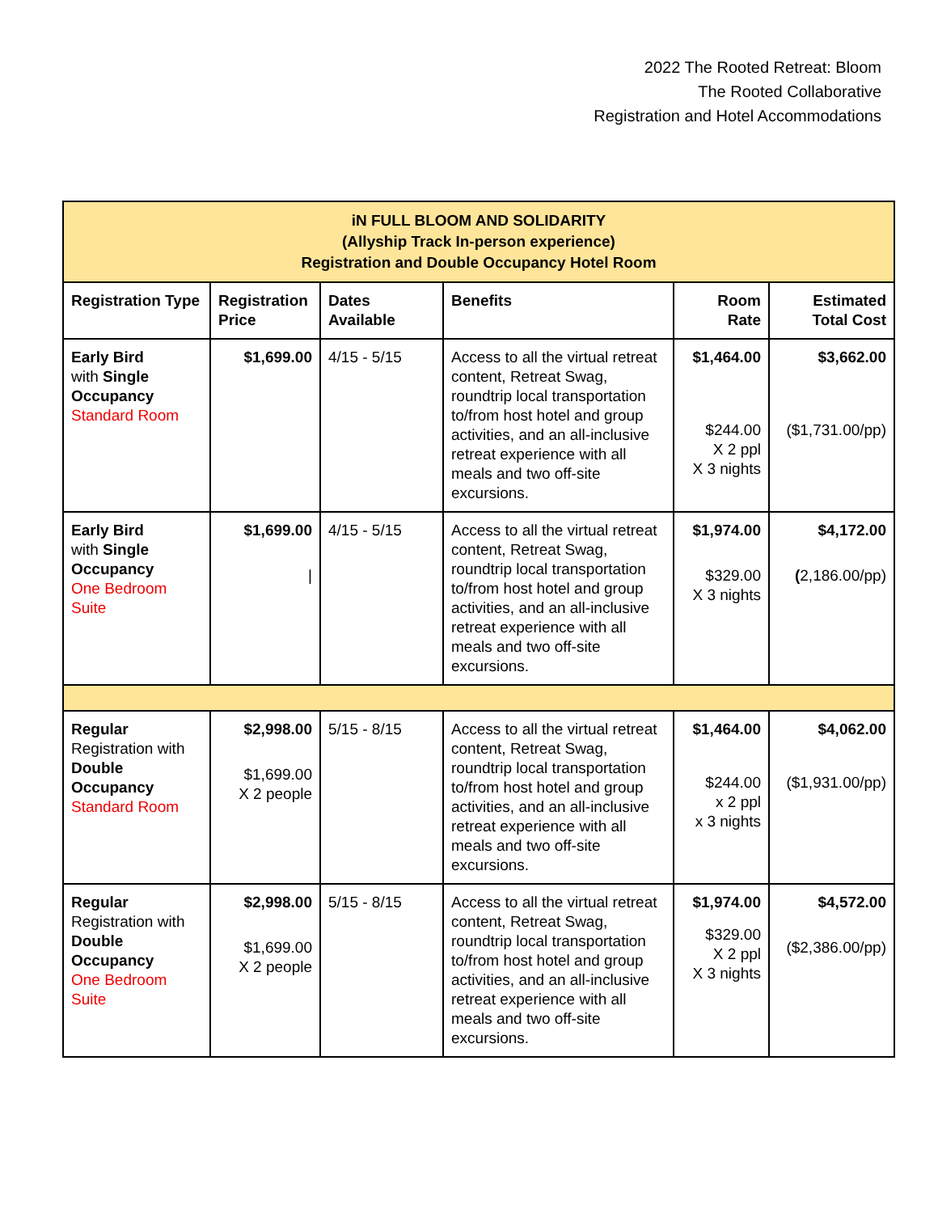2022 The Rooted Retreat: Bloom
The Rooted Collaborative
Registration and Hotel Accommodations
| iN FULL BLOOM AND SOLIDARITY (Allyship Track In-person experience) Registration and Double Occupancy Hotel Room | | | | | |
| Registration Type | Registration Price | Dates Available | Benefits | Room Rate | Estimated Total Cost |
| Early Bird with Single Occupancy Standard Room | $1,699.00 | 4/15 - 5/15 | Access to all the virtual retreat content, Retreat Swag, roundtrip local transportation to/from host hotel and group activities, and an all-inclusive retreat experience with all meals and two off-site excursions. | $1,464.00 $244.00 X 2 ppl X 3 nights | $3,662.00 ($1,731.00/pp) |
| Early Bird with Single Occupancy One Bedroom Suite | $1,699.00 / | 4/15 - 5/15 | Access to all the virtual retreat content, Retreat Swag, roundtrip local transportation to/from host hotel and group activities, and an all-inclusive retreat experience with all meals and two off-site excursions. | $1,974.00 $329.00 X 3 nights | $4,172.00 ( 2,186.00/pp) |
| Regular Registration with Double Occupancy Standard Room | $2,998.00 $1,699.00 X 2 people | 5/15 - 8/15 | Access to all the virtual retreat content, Retreat Swag, roundtrip local transportation to/from host hotel and group activities, and an all-inclusive retreat experience with all meals and two off-site excursions. | $1,464.00 $244.00 x 2 ppl x 3 nights | $4,062.00 ($1,931.00/pp) |
| Regular Registration with Double Occupancy One Bedroom Suite | $2,998.00 $1,699.00 X 2 people | 5/15 - 8/15 | Access to all the virtual retreat content, Retreat Swag, roundtrip local transportation to/from host hotel and group activities, and an all-inclusive retreat experience with all meals and two off-site excursions. | $1,974.00 $329.00 X 2 ppl X 3 nights | $4,572.00 ($2,386.00/pp) |